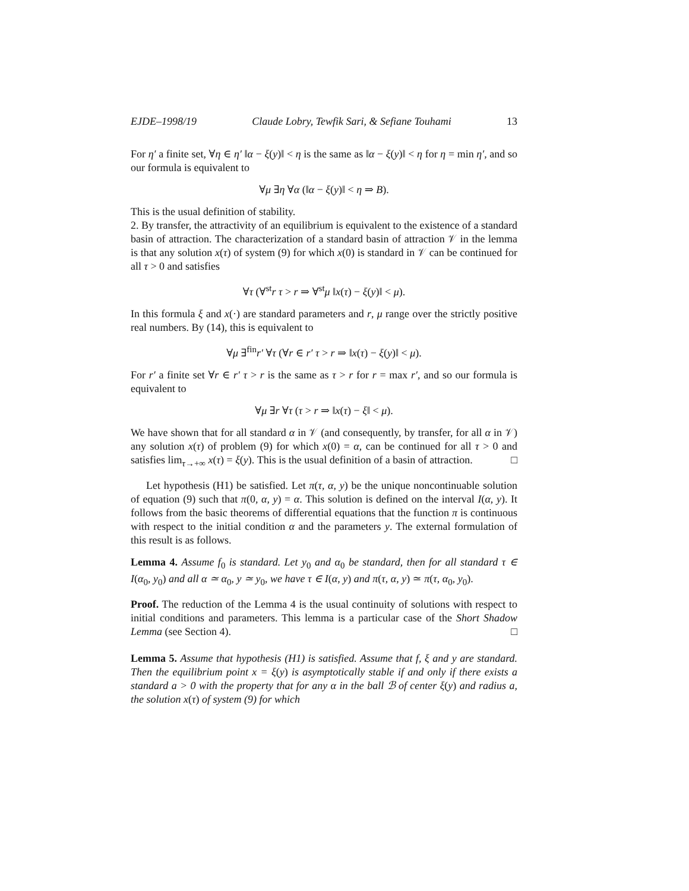EJDE–1998/19 Claude Lobry, Tewfik Sari, & Sefiane Touhami 13
For η′ a finite set, ∀η ∈ η′ ‖α − ξ(y)‖ < η is the same as ‖α − ξ(y)‖ < η for η = min η′, and so our formula is equivalent to
∀μ ∃η ∀α (‖α − ξ(y)‖ < η ⇒ B).
This is the usual definition of stability.
2. By transfer, the attractivity of an equilibrium is equivalent to the existence of a standard basin of attraction. The characterization of a standard basin of attraction 𝒱 in the lemma is that any solution x(τ) of system (9) for which x(0) is standard in 𝒱 can be continued for all τ > 0 and satisfies
∀τ (∀<sup>st</sup>r τ > r ⇒ ∀<sup>st</sup>μ ‖x(τ) − ξ(y)‖ < μ).
In this formula ξ and x(·) are standard parameters and r, μ range over the strictly positive real numbers. By (14), this is equivalent to
∀μ ∃<sup>fin</sup>r′ ∀τ (∀r ∈ r′ τ > r ⇒ ‖x(τ) − ξ(y)‖ < μ).
For r′ a finite set ∀r ∈ r′ τ > r is the same as τ > r for r = max r′, and so our formula is equivalent to
∀μ ∃r ∀τ (τ > r ⇒ ‖x(τ) − ξ‖ < μ).
We have shown that for all standard α in 𝒱 (and consequently, by transfer, for all α in 𝒱) any solution x(τ) of problem (9) for which x(0) = α, can be continued for all τ > 0 and satisfies lim<sub>τ→+∞</sub> x(τ) = ξ(y). This is the usual definition of a basin of attraction. □
Let hypothesis (H1) be satisfied. Let π(τ, α, y) be the unique noncontinuable solution of equation (9) such that π(0, α, y) = α. This solution is defined on the interval I(α, y). It follows from the basic theorems of differential equations that the function π is continuous with respect to the initial condition α and the parameters y. The external formulation of this result is as follows.
Lemma 4. Assume f<sub>0</sub> is standard. Let y<sub>0</sub> and α<sub>0</sub> be standard, then for all standard τ ∈ I(α<sub>0</sub>, y<sub>0</sub>) and all α ≃ α<sub>0</sub>, y ≃ y<sub>0</sub>, we have τ ∈ I(α, y) and π(τ, α, y) ≃ π(τ, α<sub>0</sub>, y<sub>0</sub>).
Proof. The reduction of the Lemma 4 is the usual continuity of solutions with respect to initial conditions and parameters. This lemma is a particular case of the Short Shadow Lemma (see Section 4). □
Lemma 5. Assume that hypothesis (H1) is satisfied. Assume that f, ξ and y are standard. Then the equilibrium point x = ξ(y) is asymptotically stable if and only if there exists a standard a > 0 with the property that for any α in the ball ℬ of center ξ(y) and radius a, the solution x(τ) of system (9) for which